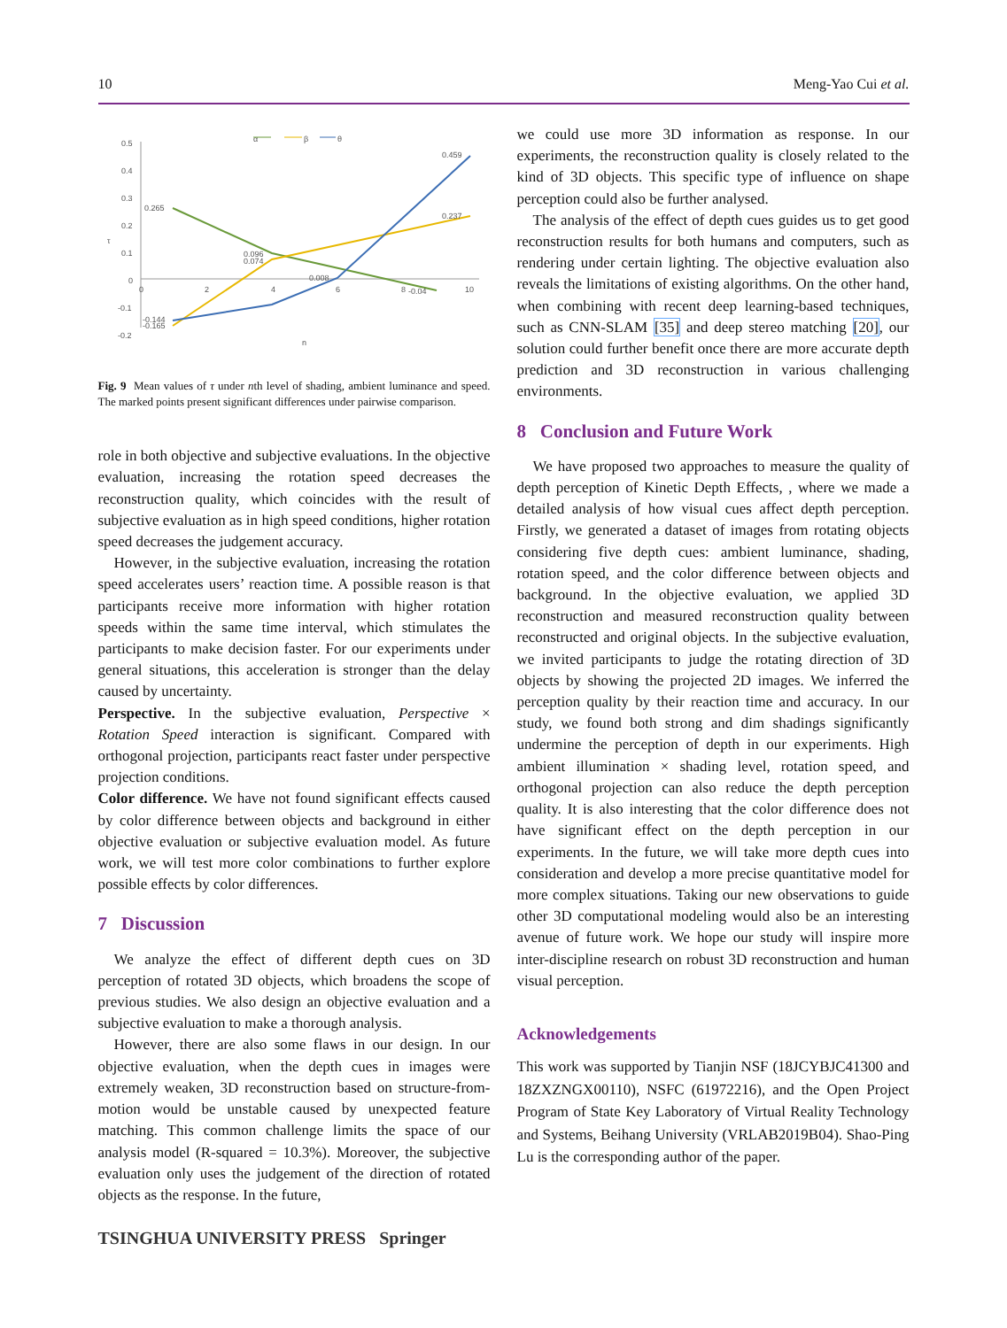10 Meng-Yao Cui et al.
α
β
θ
0.5
0.4
0.3
0.2
0.1
0
-0.1
-0.2
τ
n
0
2
4
6
8
10
0.265
0.459
0.237
0.096
0.074
0.008
-0.144
-0.165
-0.04
Fig. 9 Mean values of τ under nth level of shading, ambient luminance and speed. The marked points present significant differences under pairwise comparison.
role in both objective and subjective evaluations. In the objective evaluation, increasing the rotation speed decreases the reconstruction quality, which coincides with the result of subjective evaluation as in high speed conditions, higher rotation speed decreases the judgement accuracy.
However, in the subjective evaluation, increasing the rotation speed accelerates users’ reaction time. A possible reason is that participants receive more information with higher rotation speeds within the same time interval, which stimulates the participants to make decision faster. For our experiments under general situations, this acceleration is stronger than the delay caused by uncertainty.
Perspective. In the subjective evaluation, Perspective × Rotation Speed interaction is significant. Compared with orthogonal projection, participants react faster under perspective projection conditions.
Color difference. We have not found significant effects caused by color difference between objects and background in either objective evaluation or subjective evaluation model. As future work, we will test more color combinations to further explore possible effects by color differences.
7 Discussion
We analyze the effect of different depth cues on 3D perception of rotated 3D objects, which broadens the scope of previous studies. We also design an objective evaluation and a subjective evaluation to make a thorough analysis.
However, there are also some flaws in our design. In our objective evaluation, when the depth cues in images were extremely weaken, 3D reconstruction based on structure-from-motion would be unstable caused by unexpected feature matching. This common challenge limits the space of our analysis model (R-squared = 10.3%). Moreover, the subjective evaluation only uses the judgement of the direction of rotated objects as the response. In the future,
TSINGHUA UNIVERSITY PRESS Springer
we could use more 3D information as response. In our experiments, the reconstruction quality is closely related to the kind of 3D objects. This specific type of influence on shape perception could also be further analysed.
The analysis of the effect of depth cues guides us to get good reconstruction results for both humans and computers, such as rendering under certain lighting. The objective evaluation also reveals the limitations of existing algorithms. On the other hand, when combining with recent deep learning-based techniques, such as CNN-SLAM [35] and deep stereo matching [20], our solution could further benefit once there are more accurate depth prediction and 3D reconstruction in various challenging environments.
8 Conclusion and Future Work
We have proposed two approaches to measure the quality of depth perception of Kinetic Depth Effects, , where we made a detailed analysis of how visual cues affect depth perception. Firstly, we generated a dataset of images from rotating objects considering five depth cues: ambient luminance, shading, rotation speed, and the color difference between objects and background. In the objective evaluation, we applied 3D reconstruction and measured reconstruction quality between reconstructed and original objects. In the subjective evaluation, we invited participants to judge the rotating direction of 3D objects by showing the projected 2D images. We inferred the perception quality by their reaction time and accuracy. In our study, we found both strong and dim shadings significantly undermine the perception of depth in our experiments. High ambient illumination × shading level, rotation speed, and orthogonal projection can also reduce the depth perception quality. It is also interesting that the color difference does not have significant effect on the depth perception in our experiments. In the future, we will take more depth cues into consideration and develop a more precise quantitative model for more complex situations. Taking our new observations to guide other 3D computational modeling would also be an interesting avenue of future work. We hope our study will inspire more inter-discipline research on robust 3D reconstruction and human visual perception.
Acknowledgements
This work was supported by Tianjin NSF (18JCYBJC41300 and 18ZXZNGX00110), NSFC (61972216), and the Open Project Program of State Key Laboratory of Virtual Reality Technology and Systems, Beihang University (VRLAB2019B04). Shao-Ping Lu is the corresponding author of the paper.